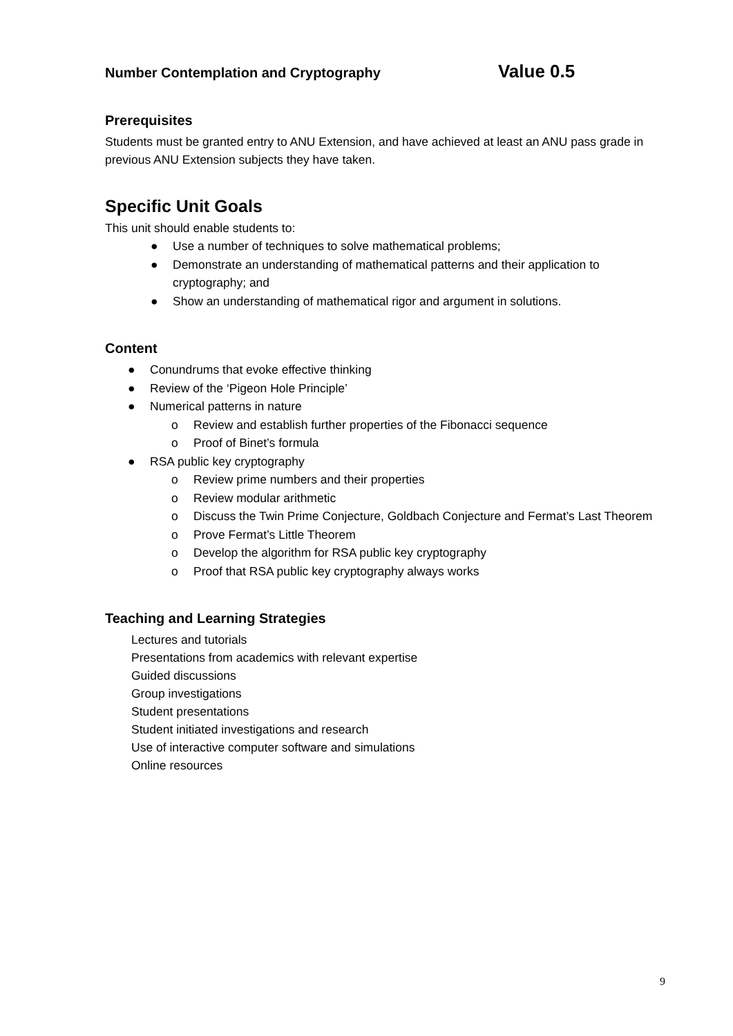Number Contemplation and Cryptography Value 0.5
Prerequisites
Students must be granted entry to ANU Extension, and have achieved at least an ANU pass grade in previous ANU Extension subjects they have taken.
Specific Unit Goals
This unit should enable students to:
● Use a number of techniques to solve mathematical problems;
● Demonstrate an understanding of mathematical patterns and their application to cryptography; and
● Show an understanding of mathematical rigor and argument in solutions.
Content
● Conundrums that evoke effective thinking
● Review of the ‘Pigeon Hole Principle’
● Numerical patterns in nature
o Review and establish further properties of the Fibonacci sequence
o Proof of Binet’s formula
● RSA public key cryptography
o Review prime numbers and their properties
o Review modular arithmetic
o Discuss the Twin Prime Conjecture, Goldbach Conjecture and Fermat’s Last Theorem
o Prove Fermat’s Little Theorem
o Develop the algorithm for RSA public key cryptography
o Proof that RSA public key cryptography always works
Teaching and Learning Strategies
Lectures and tutorials
Presentations from academics with relevant expertise
Guided discussions
Group investigations
Student presentations
Student initiated investigations and research
Use of interactive computer software and simulations
Online resources
9